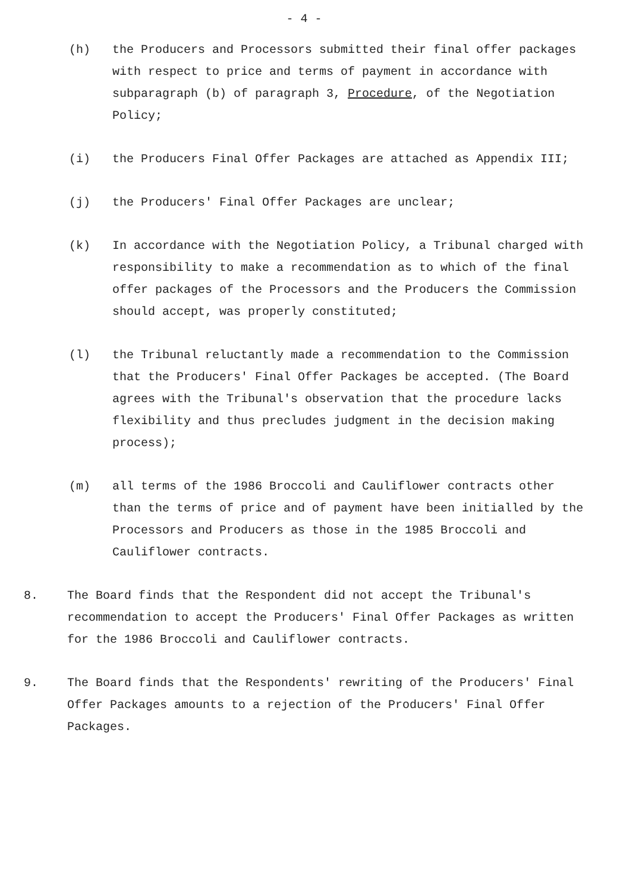- 4 -
(h) the Producers and Processors submitted their final offer packages with respect to price and terms of payment in accordance with subparagraph (b) of paragraph 3, Procedure, of the Negotiation Policy;
(i) the Producers Final Offer Packages are attached as Appendix III;
(j) the Producers' Final Offer Packages are unclear;
(k) In accordance with the Negotiation Policy, a Tribunal charged with responsibility to make a recommendation as to which of the final offer packages of the Processors and the Producers the Commission should accept, was properly constituted;
(l) the Tribunal reluctantly made a recommendation to the Commission that the Producers' Final Offer Packages be accepted. (The Board agrees with the Tribunal's observation that the procedure lacks flexibility and thus precludes judgment in the decision making process);
(m) all terms of the 1986 Broccoli and Cauliflower contracts other than the terms of price and of payment have been initialled by the Processors and Producers as those in the 1985 Broccoli and Cauliflower contracts.
8. The Board finds that the Respondent did not accept the Tribunal's recommendation to accept the Producers' Final Offer Packages as written for the 1986 Broccoli and Cauliflower contracts.
9. The Board finds that the Respondents' rewriting of the Producers' Final Offer Packages amounts to a rejection of the Producers' Final Offer Packages.